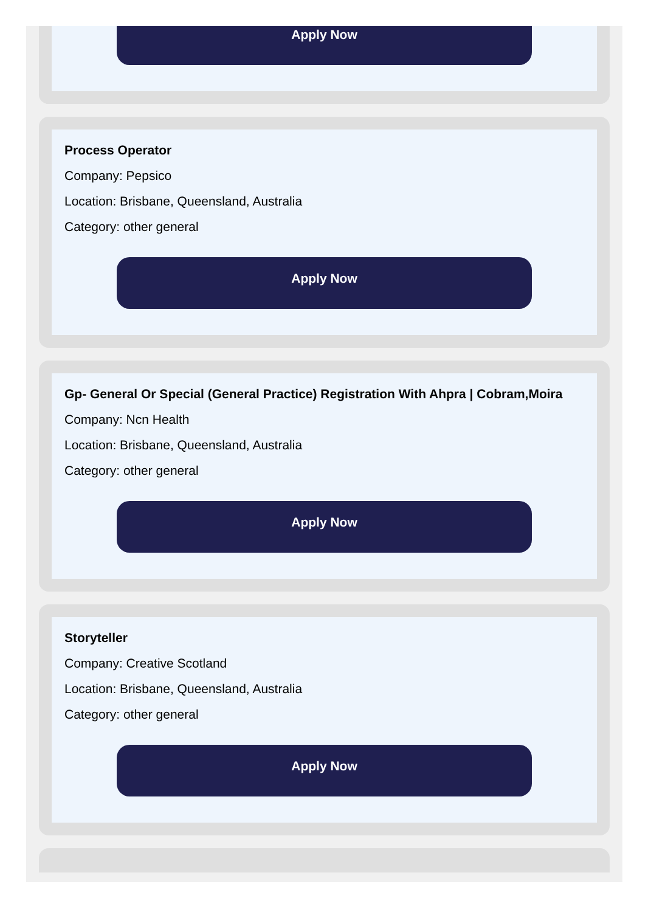Apply Now
Process Operator
Company: Pepsico
Location: Brisbane, Queensland, Australia
Category: other general
Apply Now
Gp- General Or Special (General Practice) Registration With Ahpra | Cobram,Moira
Company: Ncn Health
Location: Brisbane, Queensland, Australia
Category: other general
Apply Now
Storyteller
Company: Creative Scotland
Location: Brisbane, Queensland, Australia
Category: other general
Apply Now